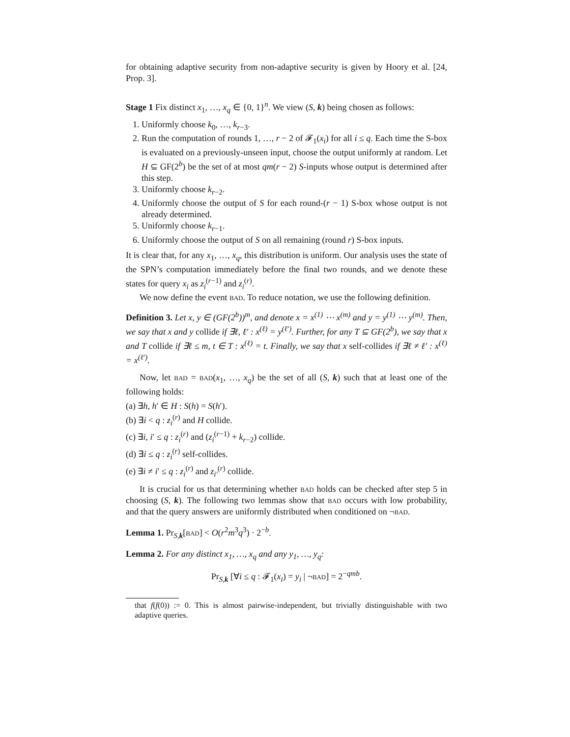for obtaining adaptive security from non-adaptive security is given by Hoory et al. [24, Prop. 3].
Stage 1 Fix distinct x<sub>1</sub>, …, x<sub>q</sub> ∈ {0, 1}<sup>n</sup>. We view (S, k) being chosen as follows:
1. Uniformly choose k<sub>0</sub>, …, k<sub>r−3</sub>.
2. Run the computation of rounds 1, …, r − 2 of 𝓕<sub>1</sub>(x<sub>i</sub>) for all i ≤ q. Each time the S-box is evaluated on a previously-unseen input, choose the output uniformly at random. Let H ⊆ GF(2<sup>b</sup>) be the set of at most qm(r − 2) S-inputs whose output is determined after this step.
3. Uniformly choose k<sub>r−2</sub>.
4. Uniformly choose the output of S for each round-(r − 1) S-box whose output is not already determined.
5. Uniformly choose k<sub>r−1</sub>.
6. Uniformly choose the output of S on all remaining (round r) S-box inputs.
It is clear that, for any x<sub>1</sub>, …, x<sub>q</sub>, this distribution is uniform. Our analysis uses the state of the SPN’s computation immediately before the final two rounds, and we denote these states for query x<sub>i</sub> as z<sub>i</sub><sup>(r−1)</sup> and z<sub>i</sub><sup>(r)</sup>.
We now define the event bad. To reduce notation, we use the following definition.
Definition 3. Let x, y ∈ (GF(2<sup>b</sup>))<sup>m</sup>, and denote x = x<sup>(1)</sup> ⋯ x<sup>(m)</sup> and y = y<sup>(1)</sup> ⋯ y<sup>(m)</sup>. Then, we say that x and y collide if ∃ℓ, ℓ′ : x<sup>(ℓ)</sup> = y<sup>(ℓ′)</sup>. Further, for any T ⊆ GF(2<sup>b</sup>), we say that x and T collide if ∃ℓ ≤ m, t ∈ T : x<sup>(ℓ)</sup> = t. Finally, we say that x self-collides if ∃ℓ ≠ ℓ′ : x<sup>(ℓ)</sup> = x<sup>(ℓ′)</sup>.
Now, let bad = bad(x<sub>1</sub>, …, x<sub>q</sub>) be the set of all (S, k) such that at least one of the following holds:
(a) ∃h, h′ ∈ H : S(h) = S(h′).
(b) ∃i < q : z<sub>i</sub><sup>(r)</sup> and H collide.
(c) ∃i, i′ ≤ q : z<sub>i</sub><sup>(r)</sup> and (z<sub>i</sub><sup>(r−1)</sup> + k<sub>r−2</sub>) collide.
(d) ∃i ≤ q : z<sub>i</sub><sup>(r)</sup> self-collides.
(e) ∃i ≠ i′ ≤ q : z<sub>i</sub><sup>(r)</sup> and z<sub>i′</sub><sup>(r)</sup> collide.
It is crucial for us that determining whether bad holds can be checked after step 5 in choosing (S, k). The following two lemmas show that bad occurs with low probability, and that the query answers are uniformly distributed when conditioned on ¬bad.
Lemma 1. Pr<sub>S,k</sub>[bad] < O(r<sup>2</sup>m<sup>3</sup>q<sup>3</sup>) · 2<sup>−b</sup>.
Lemma 2. For any distinct x<sub>1</sub>, …, x<sub>q</sub> and any y<sub>1</sub>, …, y<sub>q</sub>:
Pr<sub>S,k</sub> [∀i ≤ q : 𝓕<sub>1</sub>(x<sub>i</sub>) = y<sub>i</sub> | ¬bad] = 2<sup>−qmb</sup>.
that f(f(0)) := 0. This is almost pairwise-independent, but trivially distinguishable with two adaptive queries.